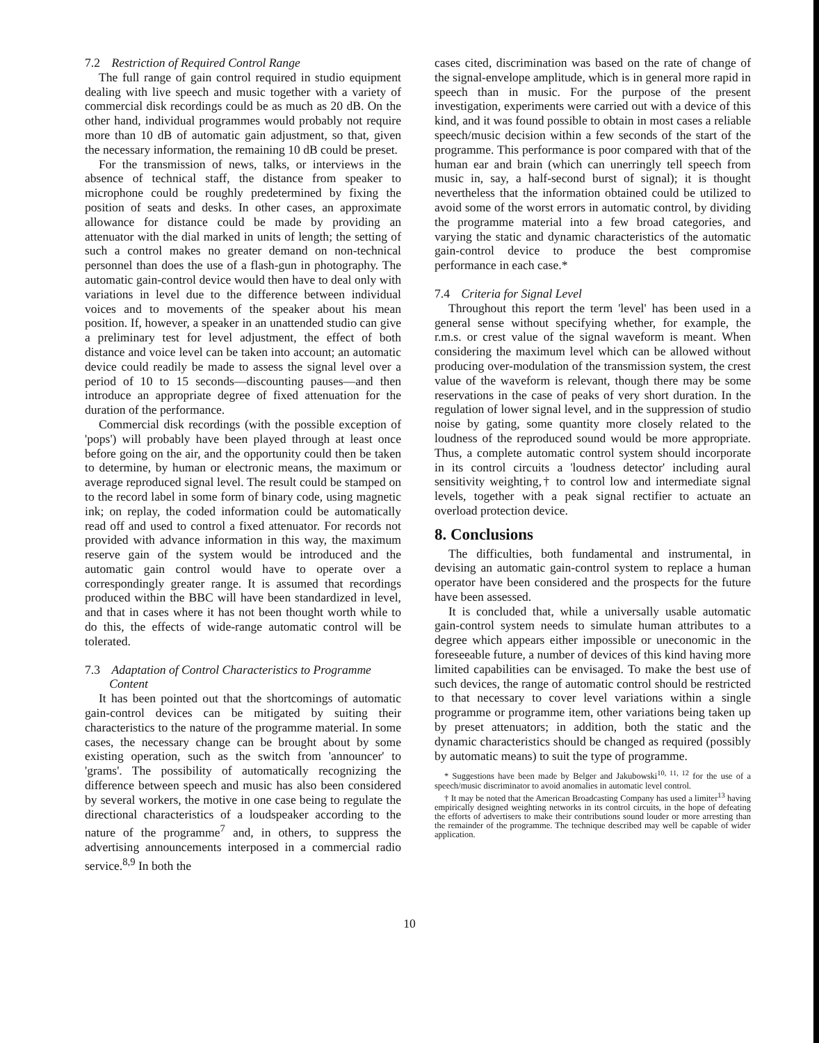7.2 Restriction of Required Control Range
The full range of gain control required in studio equipment dealing with live speech and music together with a variety of commercial disk recordings could be as much as 20 dB. On the other hand, individual programmes would probably not require more than 10 dB of automatic gain adjustment, so that, given the necessary information, the remaining 10 dB could be preset.
For the transmission of news, talks, or interviews in the absence of technical staff, the distance from speaker to microphone could be roughly predetermined by fixing the position of seats and desks. In other cases, an approximate allowance for distance could be made by providing an attenuator with the dial marked in units of length; the setting of such a control makes no greater demand on non-technical personnel than does the use of a flash-gun in photography. The automatic gain-control device would then have to deal only with variations in level due to the difference between individual voices and to movements of the speaker about his mean position. If, however, a speaker in an unattended studio can give a preliminary test for level adjustment, the effect of both distance and voice level can be taken into account; an automatic device could readily be made to assess the signal level over a period of 10 to 15 seconds—discounting pauses—and then introduce an appropriate degree of fixed attenuation for the duration of the performance.
Commercial disk recordings (with the possible exception of 'pops') will probably have been played through at least once before going on the air, and the opportunity could then be taken to determine, by human or electronic means, the maximum or average reproduced signal level. The result could be stamped on to the record label in some form of binary code, using magnetic ink; on replay, the coded information could be automatically read off and used to control a fixed attenuator. For records not provided with advance information in this way, the maximum reserve gain of the system would be introduced and the automatic gain control would have to operate over a correspondingly greater range. It is assumed that recordings produced within the BBC will have been standardized in level, and that in cases where it has not been thought worth while to do this, the effects of wide-range automatic control will be tolerated.
7.3 Adaptation of Control Characteristics to Programme
Content
It has been pointed out that the shortcomings of automatic gain-control devices can be mitigated by suiting their characteristics to the nature of the programme material. In some cases, the necessary change can be brought about by some existing operation, such as the switch from 'announcer' to 'grams'. The possibility of automatically recognizing the difference between speech and music has also been considered by several workers, the motive in one case being to regulate the directional characteristics of a loudspeaker according to the nature of the programme<sup>7</sup> and, in others, to suppress the advertising announcements interposed in a commercial radio service.<sup>8,9</sup> In both the
cases cited, discrimination was based on the rate of change of the signal-envelope amplitude, which is in general more rapid in speech than in music. For the purpose of the present investigation, experiments were carried out with a device of this kind, and it was found possible to obtain in most cases a reliable speech/music decision within a few seconds of the start of the programme. This performance is poor compared with that of the human ear and brain (which can unerringly tell speech from music in, say, a half-second burst of signal); it is thought nevertheless that the information obtained could be utilized to avoid some of the worst errors in automatic control, by dividing the programme material into a few broad categories, and varying the static and dynamic characteristics of the automatic gain-control device to produce the best compromise performance in each case.*
7.4 Criteria for Signal Level
Throughout this report the term 'level' has been used in a general sense without specifying whether, for example, the r.m.s. or crest value of the signal waveform is meant. When considering the maximum level which can be allowed without producing over-modulation of the transmission system, the crest value of the waveform is relevant, though there may be some reservations in the case of peaks of very short duration. In the regulation of lower signal level, and in the suppression of studio noise by gating, some quantity more closely related to the loudness of the reproduced sound would be more appropriate. Thus, a complete automatic control system should incorporate in its control circuits a 'loudness detector' including aural sensitivity weighting,† to control low and intermediate signal levels, together with a peak signal rectifier to actuate an overload protection device.
8. Conclusions
The difficulties, both fundamental and instrumental, in devising an automatic gain-control system to replace a human operator have been considered and the prospects for the future have been assessed.
It is concluded that, while a universally usable automatic gain-control system needs to simulate human attributes to a degree which appears either impossible or uneconomic in the foreseeable future, a number of devices of this kind having more limited capabilities can be envisaged. To make the best use of such devices, the range of automatic control should be restricted to that necessary to cover level variations within a single programme or programme item, other variations being taken up by preset attenuators; in addition, both the static and the dynamic characteristics should be changed as required (possibly by automatic means) to suit the type of programme.
* Suggestions have been made by Belger and Jakubowski<sup>10, 11, 12</sup> for the use of a speech/music discriminator to avoid anomalies in automatic level control.
† It may be noted that the American Broadcasting Company has used a limiter<sup>13</sup> having empirically designed weighting networks in its control circuits, in the hope of defeating the efforts of advertisers to make their contributions sound louder or more arresting than the remainder of the programme. The technique described may well be capable of wider application.
10